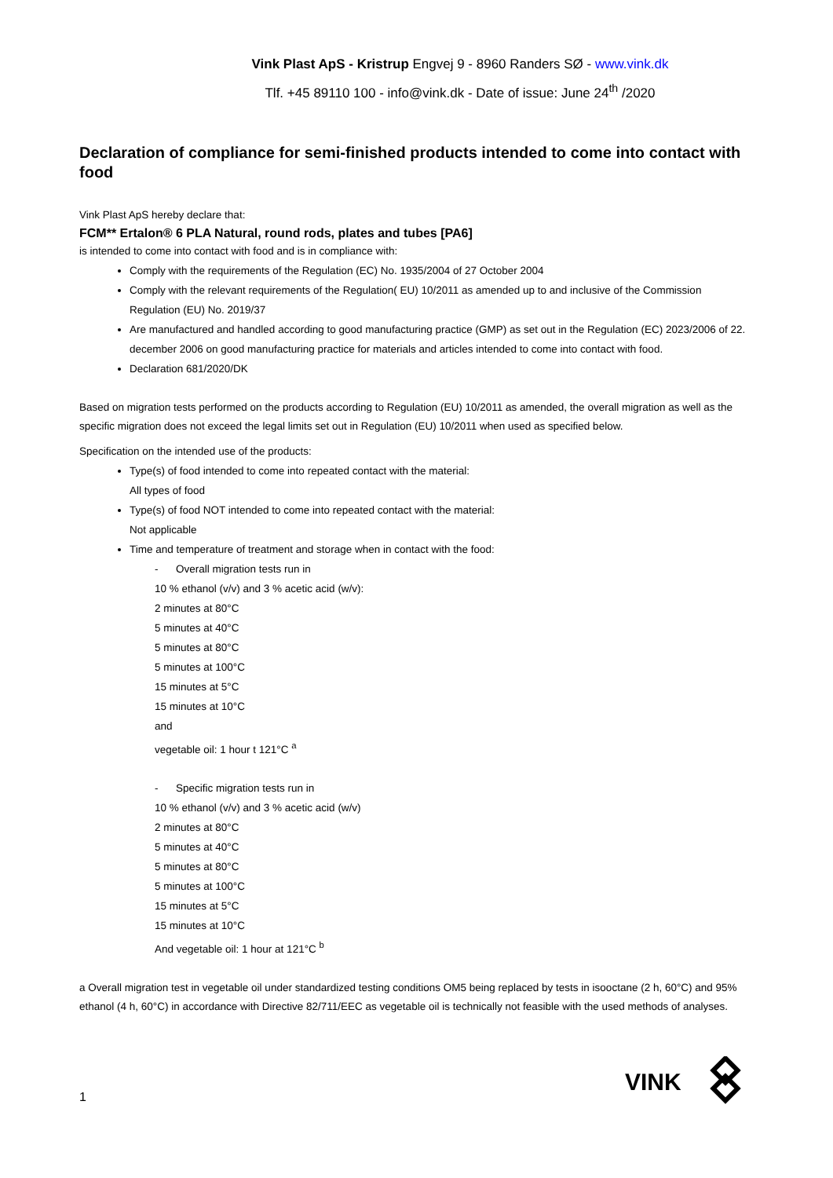Vink Plast ApS - Kristrup Engvej 9 - 8960 Randers SØ - www.vink.dk
Tlf. +45 89110 100 - info@vink.dk - Date of issue: June 24<sup>th</sup> /2020
Declaration of compliance for semi-finished products intended to come into contact with food
Vink Plast ApS hereby declare that:
FCM** Ertalon® 6 PLA Natural, round rods, plates and tubes [PA6]
is intended to come into contact with food and is in compliance with:
Comply with the requirements of the Regulation (EC) No. 1935/2004 of 27 October 2004
Comply with the relevant requirements of the Regulation( EU) 10/2011 as amended up to and inclusive of the Commission Regulation (EU) No. 2019/37
Are manufactured and handled according to good manufacturing practice (GMP) as set out in the Regulation (EC) 2023/2006 of 22. december 2006 on good manufacturing practice for materials and articles intended to come into contact with food.
Declaration 681/2020/DK
Based on migration tests performed on the products according to Regulation (EU) 10/2011 as amended, the overall migration as well as the specific migration does not exceed the legal limits set out in Regulation (EU) 10/2011 when used as specified below.
Specification on the intended use of the products:
Type(s) of food intended to come into repeated contact with the material:
All types of food
Type(s) of food NOT intended to come into repeated contact with the material:
Not applicable
Time and temperature of treatment and storage when in contact with the food:
- Overall migration tests run in
10 % ethanol (v/v) and 3 % acetic acid (w/v):
2 minutes at 80°C
5 minutes at 40°C
5 minutes at 80°C
5 minutes at 100°C
15 minutes at 5°C
15 minutes at 10°C
and
vegetable oil: 1 hour t 121°C <sup>a</sup>
- Specific migration tests run in
10 % ethanol (v/v) and 3 % acetic acid (w/v)
2 minutes at 80°C
5 minutes at 40°C
5 minutes at 80°C
5 minutes at 100°C
15 minutes at 5°C
15 minutes at 10°C
And vegetable oil: 1 hour at 121°C <sup>b</sup>
a Overall migration test in vegetable oil under standardized testing conditions OM5 being replaced by tests in isooctane (2 h, 60°C) and 95% ethanol (4 h, 60°C) in accordance with Directive 82/711/EEC as vegetable oil is technically not feasible with the used methods of analyses.
1
VINK